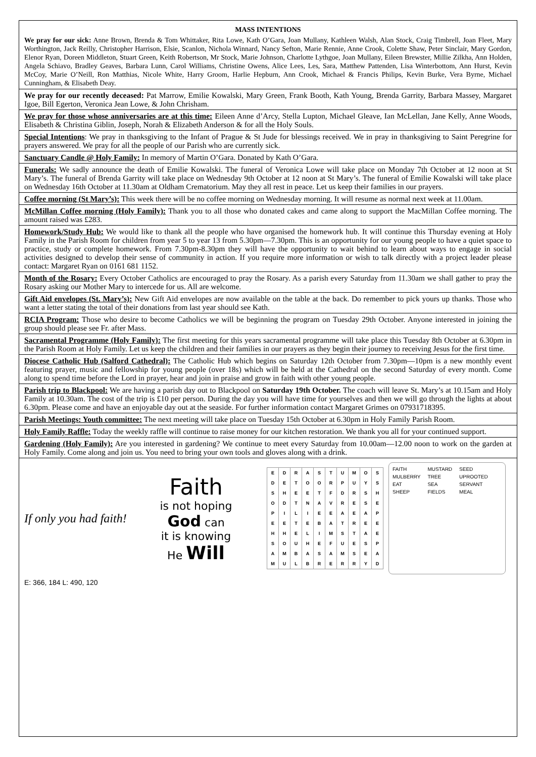MASS INTENTIONS
We pray for our sick: Anne Brown, Brenda & Tom Whittaker, Rita Lowe, Kath O’Gara, Joan Mullany, Kathleen Walsh, Alan Stock, Craig Timbrell, Joan Fleet, Mary Worthington, Jack Reilly, Christopher Harrison, Elsie, Scanlon, Nichola Winnard, Nancy Sefton, Marie Rennie, Anne Crook, Colette Shaw, Peter Sinclair, Mary Gordon, Elenor Ryan, Doreen Middleton, Stuart Green, Keith Robertson, Mr Stock, Marie Johnson, Charlotte Lythgoe, Joan Mullany, Eileen Brewster, Millie Zilkha, Ann Holden, Angela Schiavo, Bradley Geaves, Barbara Lunn, Carol Williams, Christine Owens, Alice Lees, Les, Sara, Matthew Pattenden, Lisa Winterbottom, Ann Hurst, Kevin McCoy, Marie O’Neill, Ron Matthias, Nicole White, Harry Groom, Harlie Hepburn, Ann Crook, Michael & Francis Philips, Kevin Burke, Vera Byrne, Michael Cunningham, & Elisabeth Deay.
We pray for our recently deceased: Pat Marrow, Emilie Kowalski, Mary Green, Frank Booth, Kath Young, Brenda Garrity, Barbara Massey, Margaret Igoe, Bill Egerton, Veronica Jean Lowe, & John Chrisham.
We pray for those whose anniversaries are at this time: Eileen Anne d’Arcy, Stella Lupton, Michael Gleave, Ian McLellan, Jane Kelly, Anne Woods, Elisabeth & Christina Giblin, Joseph, Norah & Elizabeth Anderson & for all the Holy Souls.
Special Intentions: We pray in thanksgiving to the Infant of Prague & St Jude for blessings received. We in pray in thanksgiving to Saint Peregrine for prayers answered. We pray for all the people of our Parish who are currently sick.
Sanctuary Candle @ Holy Family: In memory of Martin O’Gara. Donated by Kath O’Gara.
Funerals: We sadly announce the death of Emilie Kowalski. The funeral of Veronica Lowe will take place on Monday 7th October at 12 noon at St Mary’s. The funeral of Brenda Garrity will take place on Wednesday 9th October at 12 noon at St Mary’s. The funeral of Emilie Kowalski will take place on Wednesday 16th October at 11.30am at Oldham Crematorium. May they all rest in peace. Let us keep their families in our prayers.
Coffee morning (St Mary’s): This week there will be no coffee morning on Wednesday morning. It will resume as normal next week at 11.00am.
McMillan Coffee morning (Holy Family): Thank you to all those who donated cakes and came along to support the MacMillan Coffee morning. The amount raised was £283.
Homework/Study Hub: We would like to thank all the people who have organised the homework hub. It will continue this Thursday evening at Holy Family in the Parish Room for children from year 5 to year 13 from 5.30pm—7.30pm. This is an opportunity for our young people to have a quiet space to practice, study or complete homework. From 7.30pm-8.30pm they will have the opportunity to wait behind to learn about ways to engage in social activities designed to develop their sense of community in action. If you require more information or wish to talk directly with a project leader please contact: Margaret Ryan on 0161 681 1152.
Month of the Rosary: Every October Catholics are encouraged to pray the Rosary. As a parish every Saturday from 11.30am we shall gather to pray the Rosary asking our Mother Mary to intercede for us. All are welcome.
Gift Aid envelopes (St. Mary’s): New Gift Aid envelopes are now available on the table at the back. Do remember to pick yours up thanks. Those who want a letter stating the total of their donations from last year should see Kath.
RCIA Program: Those who desire to become Catholics we will be beginning the program on Tuesday 29th October. Anyone interested in joining the group should please see Fr. after Mass.
Sacramental Programme (Holy Family): The first meeting for this years sacramental programme will take place this Tuesday 8th October at 6.30pm in the Parish Room at Holy Family. Let us keep the children and their families in our prayers as they begin their journey to receiving Jesus for the first time.
Diocese Catholic Hub (Salford Cathedral): The Catholic Hub which begins on Saturday 12th October from 7.30pm—10pm is a new monthly event featuring prayer, music and fellowship for young people (over 18s) which will be held at the Cathedral on the second Saturday of every month. Come along to spend time before the Lord in prayer, hear and join in praise and grow in faith with other young people.
Parish trip to Blackpool: We are having a parish day out to Blackpool on Saturday 19th October. The coach will leave St. Mary’s at 10.15am and Holy Family at 10.30am. The cost of the trip is £10 per person. During the day you will have time for yourselves and then we will go through the lights at about 6.30pm. Please come and have an enjoyable day out at the seaside. For further information contact Margaret Grimes on 07931718395.
Parish Meetings: Youth committee: The next meeting will take place on Tuesday 15th October at 6.30pm in Holy Family Parish Room.
Holy Family Raffle: Today the weekly raffle will continue to raise money for our kitchen restoration. We thank you all for your continued support.
Gardening (Holy Family): Are you interested in gardening? We continue to meet every Saturday from 10.00am—12.00 noon to work on the garden at Holy Family. Come along and join us. You need to bring your own tools and gloves along with a drink.
If only you had faith!
Faith
is not hoping
God can
it is knowing
He Will
| E | D | R | A | S | T | U | M | O | S |
| D | E | T | O | O | R | P | U | Y | S |
| S | H | E | E | T | F | D | R | S | H |
| O | D | T | N | A | V | R | E | S | E |
| P | I | L | I | E | E | A | E | A | P |
| E | E | T | E | B | A | T | R | E | E |
| H | H | E | L | I | M | S | T | A | E |
| S | O | U | H | E | F | U | E | S | P |
| A | M | B | A | S | A | M | S | E | A |
| M | U | L | B | R | E | R | R | Y | D |
| FAITH | MUSTARD | SEED |
| MULBERRY | TREE | UPROOTED |
| EAT | SEA | SERVANT |
| SHEEP | FIELDS | MEAL |
E: 366, 184 L: 490, 120